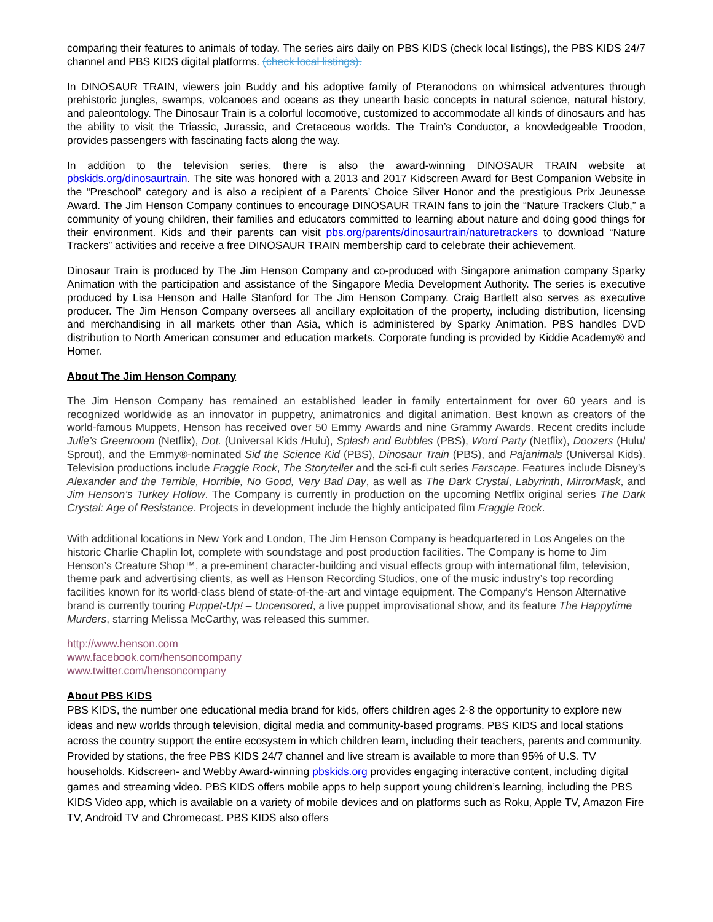comparing their features to animals of today. The series airs daily on PBS KIDS (check local listings), the PBS KIDS 24/7 channel and PBS KIDS digital platforms. (check local listings).
In DINOSAUR TRAIN, viewers join Buddy and his adoptive family of Pteranodons on whimsical adventures through prehistoric jungles, swamps, volcanoes and oceans as they unearth basic concepts in natural science, natural history, and paleontology. The Dinosaur Train is a colorful locomotive, customized to accommodate all kinds of dinosaurs and has the ability to visit the Triassic, Jurassic, and Cretaceous worlds. The Train’s Conductor, a knowledgeable Troodon, provides passengers with fascinating facts along the way.
In addition to the television series, there is also the award-winning DINOSAUR TRAIN website at pbskids.org/dinosaurtrain. The site was honored with a 2013 and 2017 Kidscreen Award for Best Companion Website in the “Preschool” category and is also a recipient of a Parents’ Choice Silver Honor and the prestigious Prix Jeunesse Award. The Jim Henson Company continues to encourage DINOSAUR TRAIN fans to join the “Nature Trackers Club,” a community of young children, their families and educators committed to learning about nature and doing good things for their environment. Kids and their parents can visit pbs.org/parents/dinosaurtrain/naturetrackers to download “Nature Trackers” activities and receive a free DINOSAUR TRAIN membership card to celebrate their achievement.
Dinosaur Train is produced by The Jim Henson Company and co-produced with Singapore animation company Sparky Animation with the participation and assistance of the Singapore Media Development Authority. The series is executive produced by Lisa Henson and Halle Stanford for The Jim Henson Company. Craig Bartlett also serves as executive producer. The Jim Henson Company oversees all ancillary exploitation of the property, including distribution, licensing and merchandising in all markets other than Asia, which is administered by Sparky Animation. PBS handles DVD distribution to North American consumer and education markets. Corporate funding is provided by Kiddie Academy® and Homer.
About The Jim Henson Company
The Jim Henson Company has remained an established leader in family entertainment for over 60 years and is recognized worldwide as an innovator in puppetry, animatronics and digital animation. Best known as creators of the world-famous Muppets, Henson has received over 50 Emmy Awards and nine Grammy Awards. Recent credits include Julie’s Greenroom (Netflix), Dot. (Universal Kids /Hulu), Splash and Bubbles (PBS), Word Party (Netflix), Doozers (Hulu/ Sprout), and the Emmy®-nominated Sid the Science Kid (PBS), Dinosaur Train (PBS), and Pajanimals (Universal Kids). Television productions include Fraggle Rock, The Storyteller and the sci-fi cult series Farscape. Features include Disney’s Alexander and the Terrible, Horrible, No Good, Very Bad Day, as well as The Dark Crystal, Labyrinth, MirrorMask, and Jim Henson’s Turkey Hollow. The Company is currently in production on the upcoming Netflix original series The Dark Crystal: Age of Resistance. Projects in development include the highly anticipated film Fraggle Rock.
With additional locations in New York and London, The Jim Henson Company is headquartered in Los Angeles on the historic Charlie Chaplin lot, complete with soundstage and post production facilities. The Company is home to Jim Henson’s Creature Shop™, a pre-eminent character-building and visual effects group with international film, television, theme park and advertising clients, as well as Henson Recording Studios, one of the music industry’s top recording facilities known for its world-class blend of state-of-the-art and vintage equipment. The Company’s Henson Alternative brand is currently touring Puppet-Up! – Uncensored, a live puppet improvisational show, and its feature The Happytime Murders, starring Melissa McCarthy, was released this summer.
http://www.henson.com
www.facebook.com/hensoncompany
www.twitter.com/hensoncompany
About PBS KIDS
PBS KIDS, the number one educational media brand for kids, offers children ages 2-8 the opportunity to explore new ideas and new worlds through television, digital media and community-based programs. PBS KIDS and local stations across the country support the entire ecosystem in which children learn, including their teachers, parents and community. Provided by stations, the free PBS KIDS 24/7 channel and live stream is available to more than 95% of U.S. TV households. Kidscreen- and Webby Award-winning pbskids.org provides engaging interactive content, including digital games and streaming video. PBS KIDS offers mobile apps to help support young children’s learning, including the PBS KIDS Video app, which is available on a variety of mobile devices and on platforms such as Roku, Apple TV, Amazon Fire TV, Android TV and Chromecast. PBS KIDS also offers